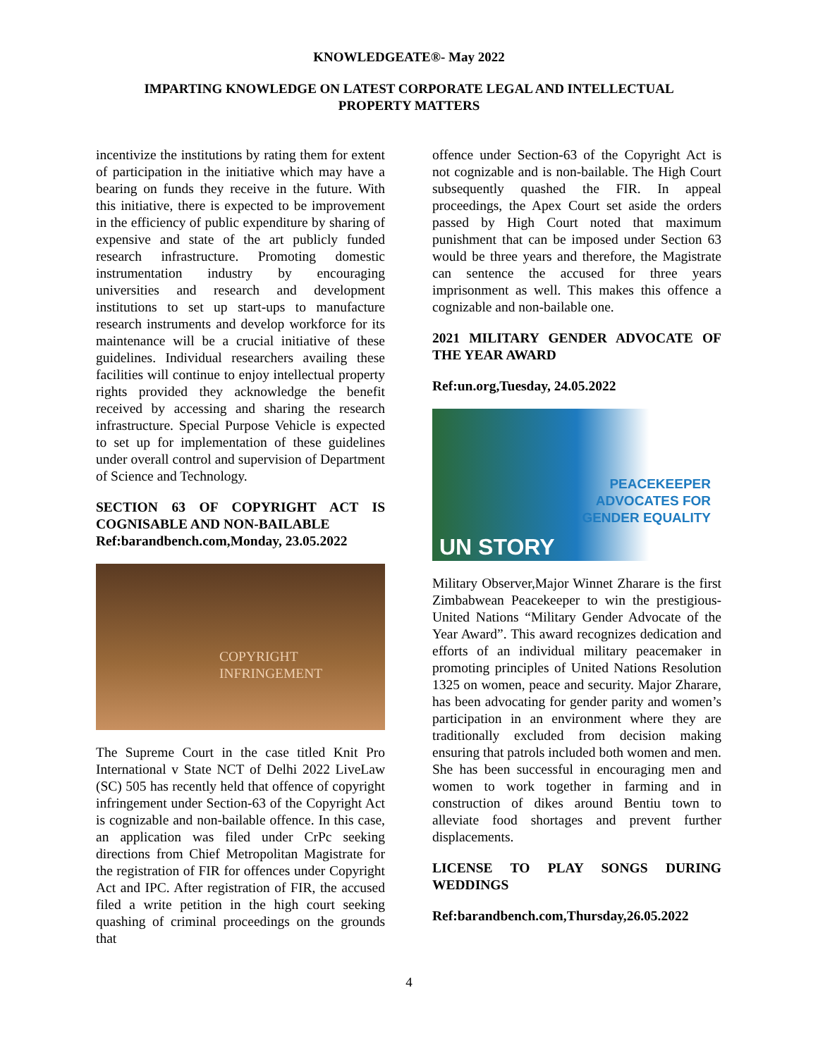KNOWLEDGEATE®- May 2022
IMPARTING KNOWLEDGE ON LATEST CORPORATE LEGAL AND INTELLECTUAL PROPERTY MATTERS
incentivize the institutions by rating them for extent of participation in the initiative which may have a bearing on funds they receive in the future. With this initiative, there is expected to be improvement in the efficiency of public expenditure by sharing of expensive and state of the art publicly funded research infrastructure. Promoting domestic instrumentation industry by encouraging universities and research and development institutions to set up start-ups to manufacture research instruments and develop workforce for its maintenance will be a crucial initiative of these guidelines. Individual researchers availing these facilities will continue to enjoy intellectual property rights provided they acknowledge the benefit received by accessing and sharing the research infrastructure. Special Purpose Vehicle is expected to set up for implementation of these guidelines under overall control and supervision of Department of Science and Technology.
SECTION 63 OF COPYRIGHT ACT IS COGNISABLE AND NON-BAILABLE
Ref:barandbench.com,Monday, 23.05.2022
COPYRIGHT INFRINGEMENT
The Supreme Court in the case titled Knit Pro International v State NCT of Delhi 2022 LiveLaw (SC) 505 has recently held that offence of copyright infringement under Section-63 of the Copyright Act is cognizable and non-bailable offence. In this case, an application was filed under CrPc seeking directions from Chief Metropolitan Magistrate for the registration of FIR for offences under Copyright Act and IPC. After registration of FIR, the accused filed a write petition in the high court seeking quashing of criminal proceedings on the grounds that
offence under Section-63 of the Copyright Act is not cognizable and is non-bailable. The High Court subsequently quashed the FIR. In appeal proceedings, the Apex Court set aside the orders passed by High Court noted that maximum punishment that can be imposed under Section 63 would be three years and therefore, the Magistrate can sentence the accused for three years imprisonment as well. This makes this offence a cognizable and non-bailable one.
2021 MILITARY GENDER ADVOCATE OF THE YEAR AWARD
Ref:un.org,Tuesday, 24.05.2022
PEACEKEEPER
ADVOCATES FOR
GENDER EQUALITY
UN STORY
Military Observer,Major Winnet Zharare is the first Zimbabwean Peacekeeper to win the prestigious- United Nations “Military Gender Advocate of the Year Award”. This award recognizes dedication and efforts of an individual military peacemaker in promoting principles of United Nations Resolution 1325 on women, peace and security. Major Zharare, has been advocating for gender parity and women’s participation in an environment where they are traditionally excluded from decision making ensuring that patrols included both women and men. She has been successful in encouraging men and women to work together in farming and in construction of dikes around Bentiu town to alleviate food shortages and prevent further displacements.
LICENSE TO PLAY SONGS DURING WEDDINGS
Ref:barandbench.com,Thursday,26.05.2022
4